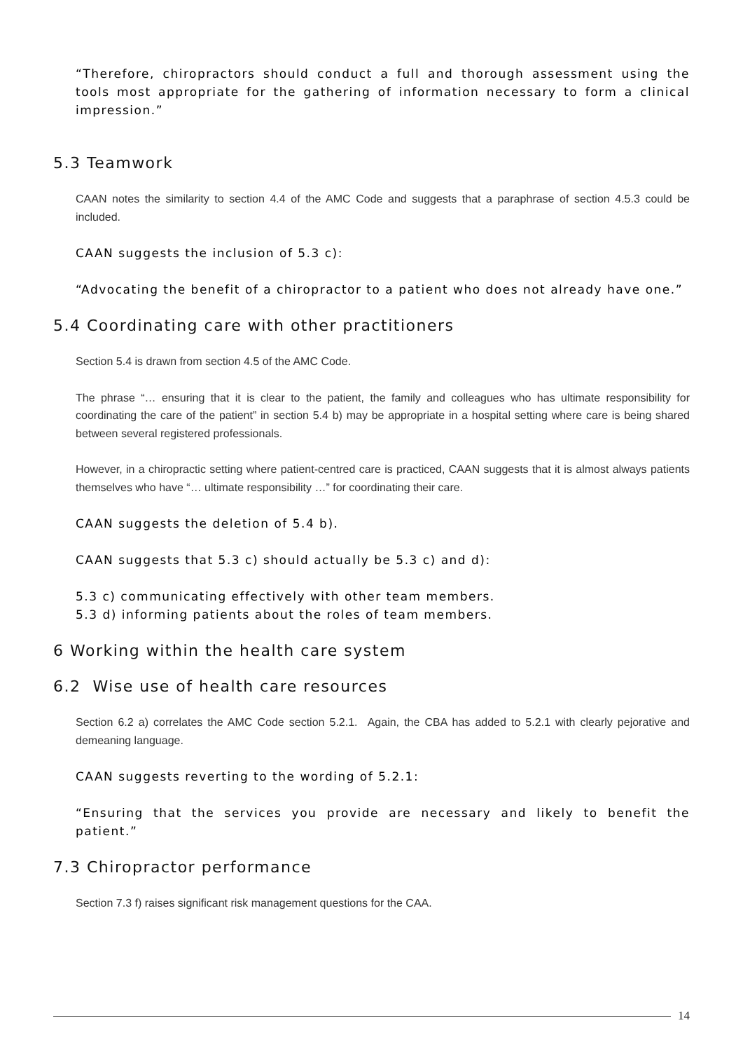“Therefore, chiropractors should conduct a full and thorough assessment using the tools most appropriate for the gathering of information necessary to form a clinical impression.”
5.3 Teamwork
CAAN notes the similarity to section 4.4 of the AMC Code and suggests that a paraphrase of section 4.5.3 could be included.
CAAN suggests the inclusion of 5.3 c):
“Advocating the benefit of a chiropractor to a patient who does not already have one.”
5.4 Coordinating care with other practitioners
Section 5.4 is drawn from section 4.5 of the AMC Code.
The phrase “… ensuring that it is clear to the patient, the family and colleagues who has ultimate responsibility for coordinating the care of the patient” in section 5.4 b) may be appropriate in a hospital setting where care is being shared between several registered professionals.
However, in a chiropractic setting where patient-centred care is practiced, CAAN suggests that it is almost always patients themselves who have “… ultimate responsibility …” for coordinating their care.
CAAN suggests the deletion of 5.4 b).
CAAN suggests that 5.3 c) should actually be 5.3 c) and d):
5.3 c) communicating effectively with other team members.
5.3 d) informing patients about the roles of team members.
6 Working within the health care system
6.2 Wise use of health care resources
Section 6.2 a) correlates the AMC Code section 5.2.1. Again, the CBA has added to 5.2.1 with clearly pejorative and demeaning language.
CAAN suggests reverting to the wording of 5.2.1:
“Ensuring that the services you provide are necessary and likely to benefit the patient.”
7.3 Chiropractor performance
Section 7.3 f) raises significant risk management questions for the CAA.
14